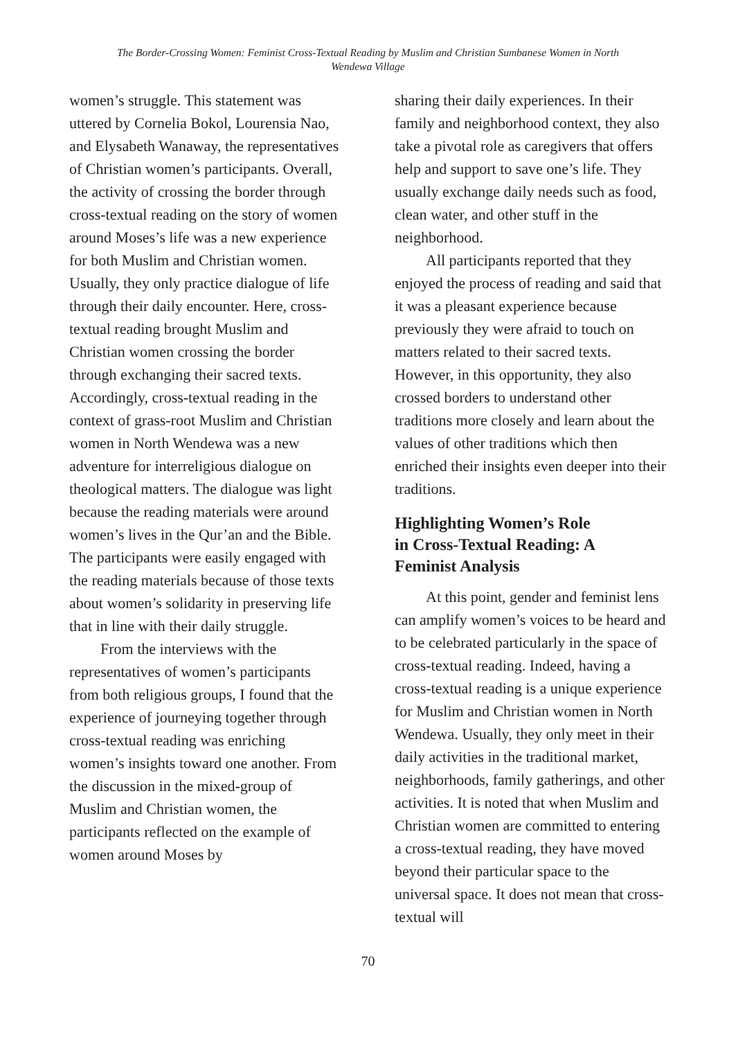The Border-Crossing Women: Feminist Cross-Textual Reading by Muslim and Christian Sumbanese Women in North
Wendewa Village
women’s struggle. This statement was uttered by Cornelia Bokol, Lourensia Nao, and Elysabeth Wanaway, the representatives of Christian women’s participants. Overall, the activity of crossing the border through cross-textual reading on the story of women around Moses’s life was a new experience for both Muslim and Christian women. Usually, they only practice dialogue of life through their daily encounter. Here, cross-textual reading brought Muslim and Christian women crossing the border through exchanging their sacred texts. Accordingly, cross-textual reading in the context of grass-root Muslim and Christian women in North Wendewa was a new adventure for interreligious dialogue on theological matters. The dialogue was light because the reading materials were around women’s lives in the Qur’an and the Bible. The participants were easily engaged with the reading materials because of those texts about women’s solidarity in preserving life that in line with their daily struggle.
From the interviews with the representatives of women’s participants from both religious groups, I found that the experience of journeying together through cross-textual reading was enriching women’s insights toward one another. From the discussion in the mixed-group of Muslim and Christian women, the participants reflected on the example of women around Moses by
sharing their daily experiences. In their family and neighborhood context, they also take a pivotal role as caregivers that offers help and support to save one’s life. They usually exchange daily needs such as food, clean water, and other stuff in the neighborhood.
All participants reported that they enjoyed the process of reading and said that it was a pleasant experience because previously they were afraid to touch on matters related to their sacred texts. However, in this opportunity, they also crossed borders to understand other traditions more closely and learn about the values of other traditions which then enriched their insights even deeper into their traditions.
Highlighting Women’s Role
in Cross-Textual Reading: A
Feminist Analysis
At this point, gender and feminist lens can amplify women’s voices to be heard and to be celebrated particularly in the space of cross-textual reading. Indeed, having a cross-textual reading is a unique experience for Muslim and Christian women in North Wendewa. Usually, they only meet in their daily activities in the traditional market, neighborhoods, family gatherings, and other activities. It is noted that when Muslim and Christian women are committed to entering a cross-textual reading, they have moved beyond their particular space to the universal space. It does not mean that cross-textual will
70